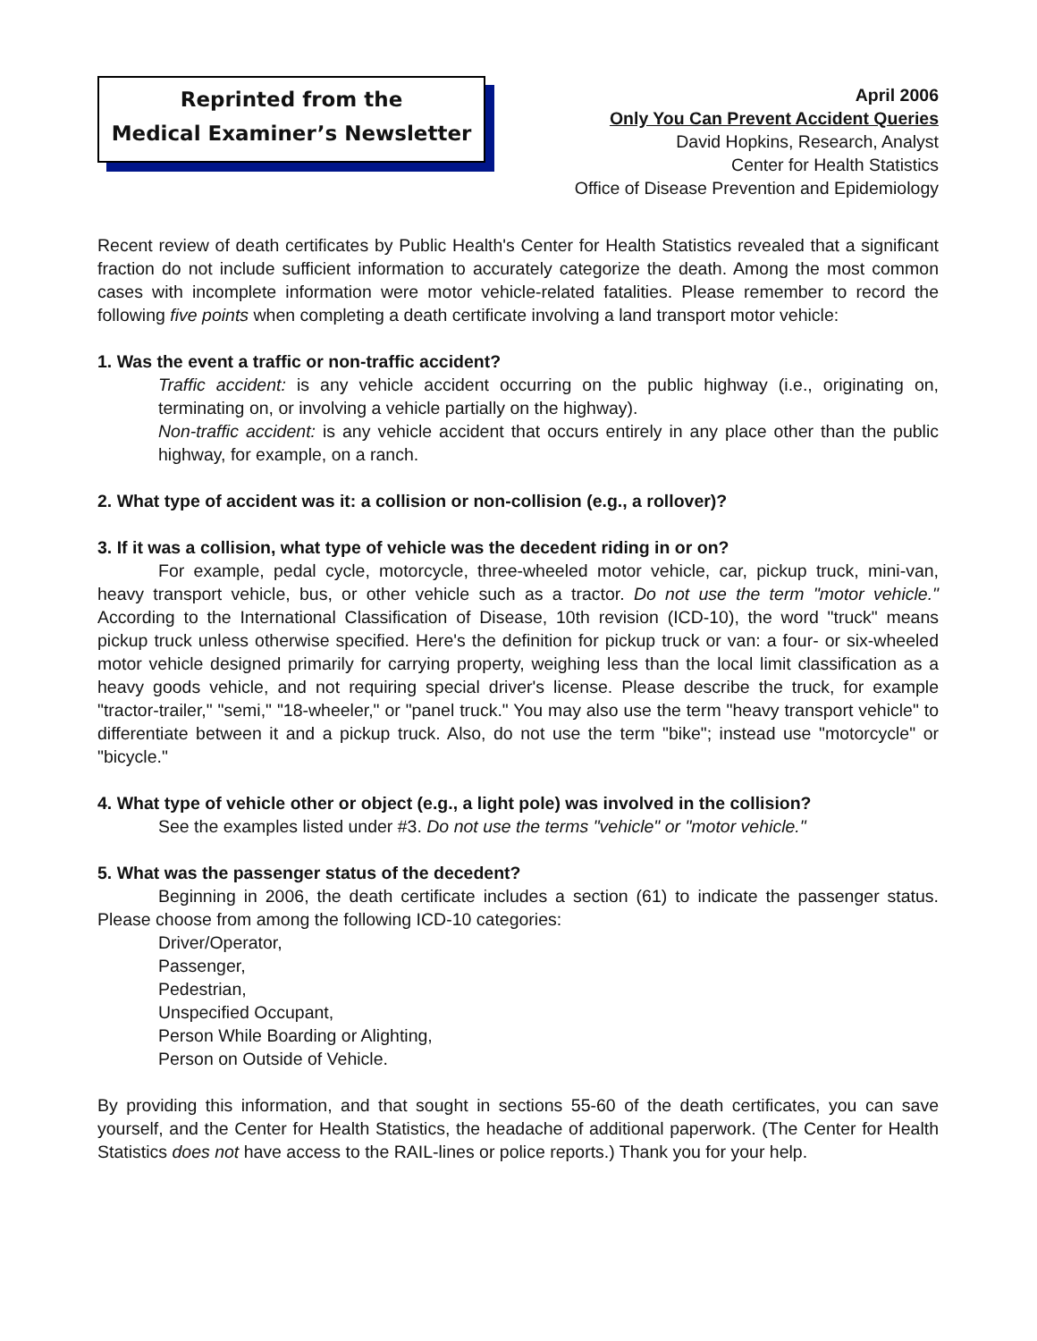Reprinted from the
Medical Examiner’s Newsletter
April 2006
Only You Can Prevent Accident Queries
David Hopkins, Research, Analyst
Center for Health Statistics
Office of Disease Prevention and Epidemiology
Recent review of death certificates by Public Health's Center for Health Statistics revealed that a significant fraction do not include sufficient information to accurately categorize the death. Among the most common cases with incomplete information were motor vehicle-related fatalities. Please remember to record the following five points when completing a death certificate involving a land transport motor vehicle:
1. Was the event a traffic or non-traffic accident?
Traffic accident: is any vehicle accident occurring on the public highway (i.e., originating on, terminating on, or involving a vehicle partially on the highway).
Non-traffic accident: is any vehicle accident that occurs entirely in any place other than the public highway, for example, on a ranch.
2. What type of accident was it: a collision or non-collision (e.g., a rollover)?
3. If it was a collision, what type of vehicle was the decedent riding in or on?
For example, pedal cycle, motorcycle, three-wheeled motor vehicle, car, pickup truck, mini-van, heavy transport vehicle, bus, or other vehicle such as a tractor. Do not use the term "motor vehicle." According to the International Classification of Disease, 10th revision (ICD-10), the word "truck" means pickup truck unless otherwise specified. Here's the definition for pickup truck or van: a four- or six-wheeled motor vehicle designed primarily for carrying property, weighing less than the local limit classification as a heavy goods vehicle, and not requiring special driver's license. Please describe the truck, for example "tractor-trailer," "semi," "18-wheeler," or "panel truck." You may also use the term "heavy transport vehicle" to differentiate between it and a pickup truck. Also, do not use the term "bike"; instead use "motorcycle" or "bicycle."
4. What type of vehicle other or object (e.g., a light pole) was involved in the collision?
See the examples listed under #3. Do not use the terms "vehicle" or "motor vehicle."
5. What was the passenger status of the decedent?
Beginning in 2006, the death certificate includes a section (61) to indicate the passenger status. Please choose from among the following ICD-10 categories:
Driver/Operator,
Passenger,
Pedestrian,
Unspecified Occupant,
Person While Boarding or Alighting,
Person on Outside of Vehicle.
By providing this information, and that sought in sections 55-60 of the death certificates, you can save yourself, and the Center for Health Statistics, the headache of additional paperwork. (The Center for Health Statistics does not have access to the RAIL-lines or police reports.) Thank you for your help.